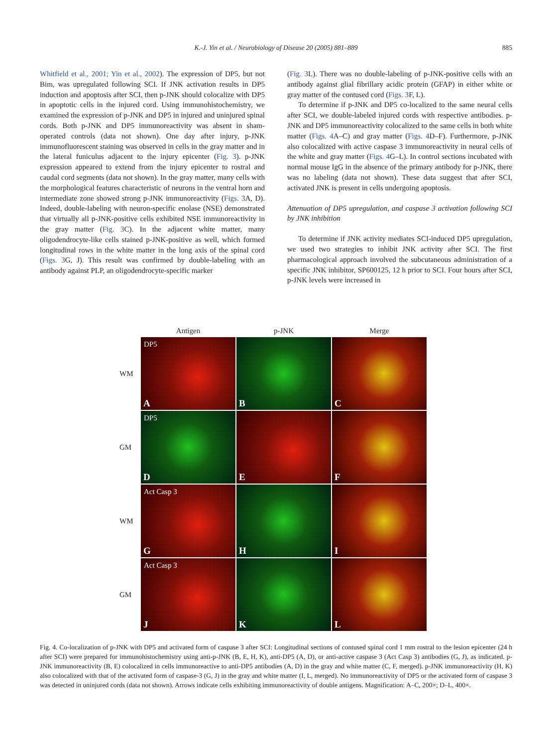K.-J. Yin et al. / Neurobiology of Disease 20 (2005) 881–889
885
Whitfield et al., 2001; Yin et al., 2002). The expression of DP5, but not Bim, was upregulated following SCI. If JNK activation results in DP5 induction and apoptosis after SCI, then p-JNK should colocalize with DP5 in apoptotic cells in the injured cord. Using immunohistochemistry, we examined the expression of p-JNK and DP5 in injured and uninjured spinal cords. Both p-JNK and DP5 immunoreactivity was absent in sham-operated controls (data not shown). One day after injury, p-JNK immunofluorescent staining was observed in cells in the gray matter and in the lateral funiculus adjacent to the injury epicenter (Fig. 3). p-JNK expression appeared to extend from the injury epicenter to rostral and caudal cord segments (data not shown). In the gray matter, many cells with the morphological features characteristic of neurons in the ventral horn and intermediate zone showed strong p-JNK immunoreactivity (Figs. 3 A, D). Indeed, double-labeling with neuron-specific enolase (NSE) demonstrated that virtually all p-JNK-positive cells exhibited NSE immunoreactivity in the gray matter (Fig. 3 C). In the adjacent white matter, many oligodendrocyte-like cells stained p-JNK-positive as well, which formed longitudinal rows in the white matter in the long axis of the spinal cord (Figs. 3 G, J). This result was confirmed by double-labeling with an antibody against PLP, an oligodendrocyte-specific marker
(Fig. 3 L). There was no double-labeling of p-JNK-positive cells with an antibody against glial fibrillary acidic protein (GFAP) in either white or gray matter of the contused cord (Figs. 3 F, L).
To determine if p-JNK and DP5 co-localized to the same neural cells after SCI, we double-labeled injured cords with respective antibodies. p-JNK and DP5 immunoreactivity colocalized to the same cells in both white matter (Figs. 4 A–C) and gray matter (Figs. 4 D–F). Furthermore, p-JNK also colocalized with active caspase 3 immunoreactivity in neural cells of the white and gray matter (Figs. 4 G–L). In control sections incubated with normal mouse IgG in the absence of the primary antibody for p-JNK, there was no labeling (data not shown). These data suggest that after SCI, activated JNK is present in cells undergoing apoptosis.
Attenuation of DP5 upregulation, and caspase 3 activation following SCI by JNK inhibition
To determine if JNK activity mediates SCI-induced DP5 upregulation, we used two strategies to inhibit JNK activity after SCI. The first pharmacological approach involved the subcutaneous administration of a specific JNK inhibitor, SP600125, 12 h prior to SCI. Four hours after SCI, p-JNK levels were increased in
| | Antigen | p-JNK | Merge |
| WM | DP5 A | B | C |
| GM | DP5 D | E | F |
| WM | Act Casp 3 G | H | I |
| GM | Act Casp 3 J | K | L |
Fig. 4. Co-localization of p-JNK with DP5 and activated form of caspase 3 after SCI: Longitudinal sections of contused spinal cord 1 mm rostral to the lesion epicenter (24 h after SCI) were prepared for immunohistochemistry using anti-p-JNK (B, E, H, K), anti-DP5 (A, D), or anti-active caspase 3 (Act Casp 3) antibodies (G, J), as indicated. p-JNK immunoreactivity (B, E) colocalized in cells immunoreactive to anti-DP5 antibodies (A, D) in the gray and white matter (C, F, merged). p-JNK immunoreactivity (H, K) also colocalized with that of the activated form of caspase-3 (G, J) in the gray and white matter (I, L, merged). No immunoreactivity of DP5 or the activated form of caspase 3 was detected in uninjured cords (data not shown). Arrows indicate cells exhibiting immunoreactivity of double antigens. Magnification: A–C, 200×; D–L, 400×.